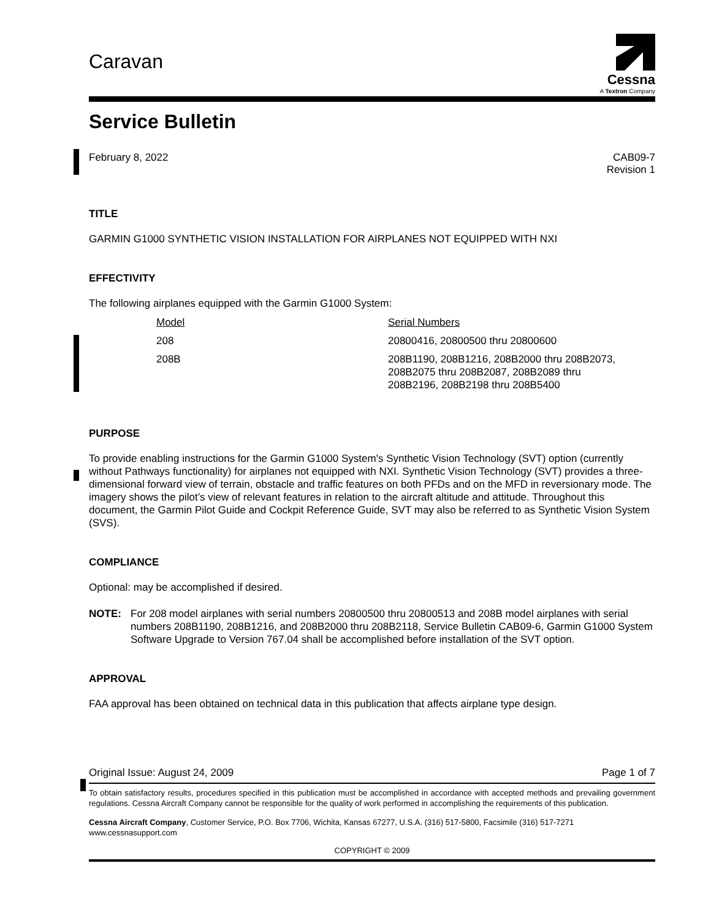Caravan
Cessna
A Textron Company
Service Bulletin
February 8, 2022 CAB09-7
Revision 1
TITLE
GARMIN G1000 SYNTHETIC VISION INSTALLATION FOR AIRPLANES NOT EQUIPPED WITH NXI
EFFECTIVITY
The following airplanes equipped with the Garmin G1000 System:
| Model | Serial Numbers |
| --- | --- |
| 208 | 20800416, 20800500 thru 20800600 |
| 208B | 208B1190, 208B1216, 208B2000 thru 208B2073, 208B2075 thru 208B2087, 208B2089 thru 208B2196, 208B2198 thru 208B5400 |
PURPOSE
To provide enabling instructions for the Garmin G1000 System's Synthetic Vision Technology (SVT) option (currently without Pathways functionality) for airplanes not equipped with NXI. Synthetic Vision Technology (SVT) provides a three-dimensional forward view of terrain, obstacle and traffic features on both PFDs and on the MFD in reversionary mode. The imagery shows the pilot’s view of relevant features in relation to the aircraft altitude and attitude. Throughout this document, the Garmin Pilot Guide and Cockpit Reference Guide, SVT may also be referred to as Synthetic Vision System (SVS).
COMPLIANCE
Optional: may be accomplished if desired.
NOTE: For 208 model airplanes with serial numbers 20800500 thru 20800513 and 208B model airplanes with serial numbers 208B1190, 208B1216, and 208B2000 thru 208B2118, Service Bulletin CAB09-6, Garmin G1000 System Software Upgrade to Version 767.04 shall be accomplished before installation of the SVT option.
APPROVAL
FAA approval has been obtained on technical data in this publication that affects airplane type design.
Original Issue: August 24, 2009 Page 1 of 7
To obtain satisfactory results, procedures specified in this publication must be accomplished in accordance with accepted methods and prevailing government regulations. Cessna Aircraft Company cannot be responsible for the quality of work performed in accomplishing the requirements of this publication.
Cessna Aircraft Company, Customer Service, P.O. Box 7706, Wichita, Kansas 67277, U.S.A. (316) 517-5800, Facsimile (316) 517-7271
www.cessnasupport.com
COPYRIGHT © 2009